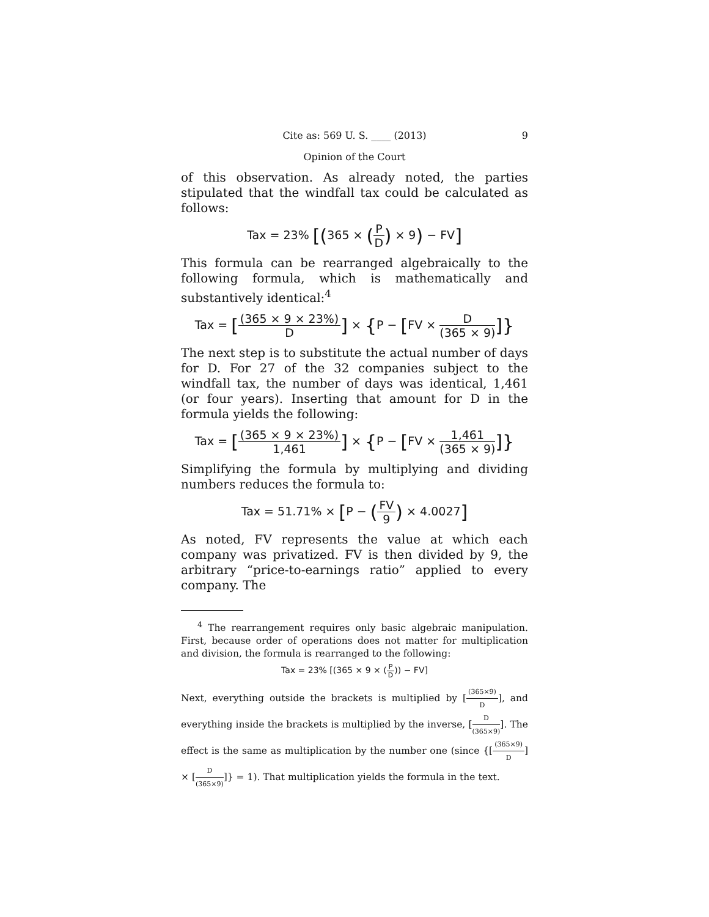Cite as: 569 U. S. ____ (2013) 9
Opinion of the Court
of this observation. As already noted, the parties stipulated that the windfall tax could be calculated as follows:
Tax = 23% [(365 × (P D) × 9) − FV]
This formula can be rearranged algebraically to the following formula, which is mathematically and substantively identical:<sup>4</sup>
Tax = [(365 × 9 × 23%) D] × {P − [FV × D (365 × 9)]}
The next step is to substitute the actual number of days for D. For 27 of the 32 companies subject to the windfall tax, the number of days was identical, 1,461 (or four years). Inserting that amount for D in the formula yields the following:
Tax = [(365 × 9 × 23%) 1,461] × {P − [FV × 1,461 (365 × 9)]}
Simplifying the formula by multiplying and dividing numbers reduces the formula to:
Tax = 51.71% × [P − (FV 9) × 4.0027]
As noted, FV represents the value at which each company was privatized. FV is then divided by 9, the arbitrary “price-to-earnings ratio” applied to every company. The
<sup>4</sup> The rearrangement requires only basic algebraic manipulation. First, because order of operations does not matter for multiplication and division, the formula is rearranged to the following:
Tax = 23% [(365 × 9 × (P D)) − FV]
Next, everything outside the brackets is multiplied by [(365×9) D], and everything inside the brackets is multiplied by the inverse, [D (365×9)]. The effect is the same as multiplication by the number one (since {[(365×9) D] × [D (365×9)]} = 1). That multiplication yields the formula in the text.